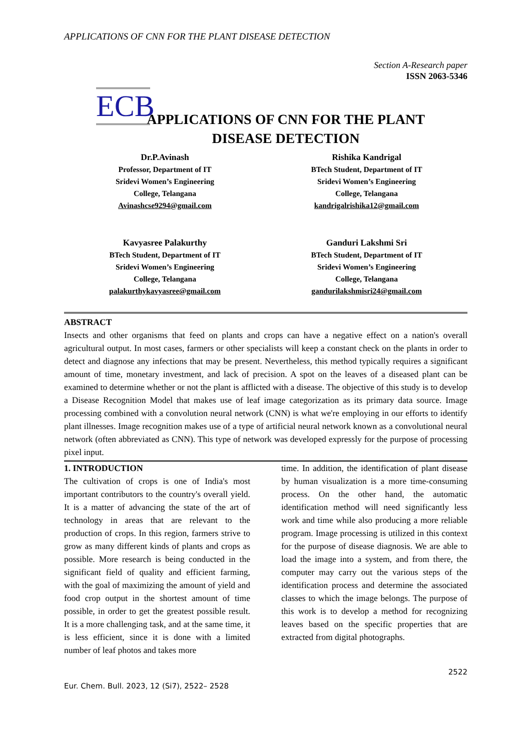APPLICATIONS OF CNN FOR THE PLANT DISEASE DETECTION
Section A-Research paper
ISSN 2063-5346
ECB
APPLICATIONS OF CNN FOR THE PLANT
DISEASE DETECTION
Dr.P.Avinash
Professor, Department of IT
Sridevi Women’s Engineering
College, Telangana
Avinashcse9294@gmail.com
Rishika Kandrigal
BTech Student, Department of IT
Sridevi Women’s Engineering
College, Telangana
kandrigalrishika12@gmail.com
Kavyasree Palakurthy
BTech Student, Department of IT
Sridevi Women’s Engineering
College, Telangana
palakurthykavyasree@gmail.com
Ganduri Lakshmi Sri
BTech Student, Department of IT
Sridevi Women’s Engineering
College, Telangana
gandurilakshmisri24@gmail.com
ABSTRACT
Insects and other organisms that feed on plants and crops can have a negative effect on a nation's overall agricultural output. In most cases, farmers or other specialists will keep a constant check on the plants in order to detect and diagnose any infections that may be present. Nevertheless, this method typically requires a significant amount of time, monetary investment, and lack of precision. A spot on the leaves of a diseased plant can be examined to determine whether or not the plant is afflicted with a disease. The objective of this study is to develop a Disease Recognition Model that makes use of leaf image categorization as its primary data source. Image processing combined with a convolution neural network (CNN) is what we're employing in our efforts to identify plant illnesses. Image recognition makes use of a type of artificial neural network known as a convolutional neural network (often abbreviated as CNN). This type of network was developed expressly for the purpose of processing pixel input.
1. INTRODUCTION
The cultivation of crops is one of India's most important contributors to the country's overall yield. It is a matter of advancing the state of the art of technology in areas that are relevant to the production of crops. In this region, farmers strive to grow as many different kinds of plants and crops as possible. More research is being conducted in the significant field of quality and efficient farming, with the goal of maximizing the amount of yield and food crop output in the shortest amount of time possible, in order to get the greatest possible result. It is a more challenging task, and at the same time, it is less efficient, since it is done with a limited number of leaf photos and takes more
time. In addition, the identification of plant disease by human visualization is a more time-consuming process. On the other hand, the automatic identification method will need significantly less work and time while also producing a more reliable program. Image processing is utilized in this context for the purpose of disease diagnosis. We are able to load the image into a system, and from there, the computer may carry out the various steps of the identification process and determine the associated classes to which the image belongs. The purpose of this work is to develop a method for recognizing leaves based on the specific properties that are extracted from digital photographs.
2522
Eur. Chem. Bull. 2023, 12 (Si7), 2522– 2528